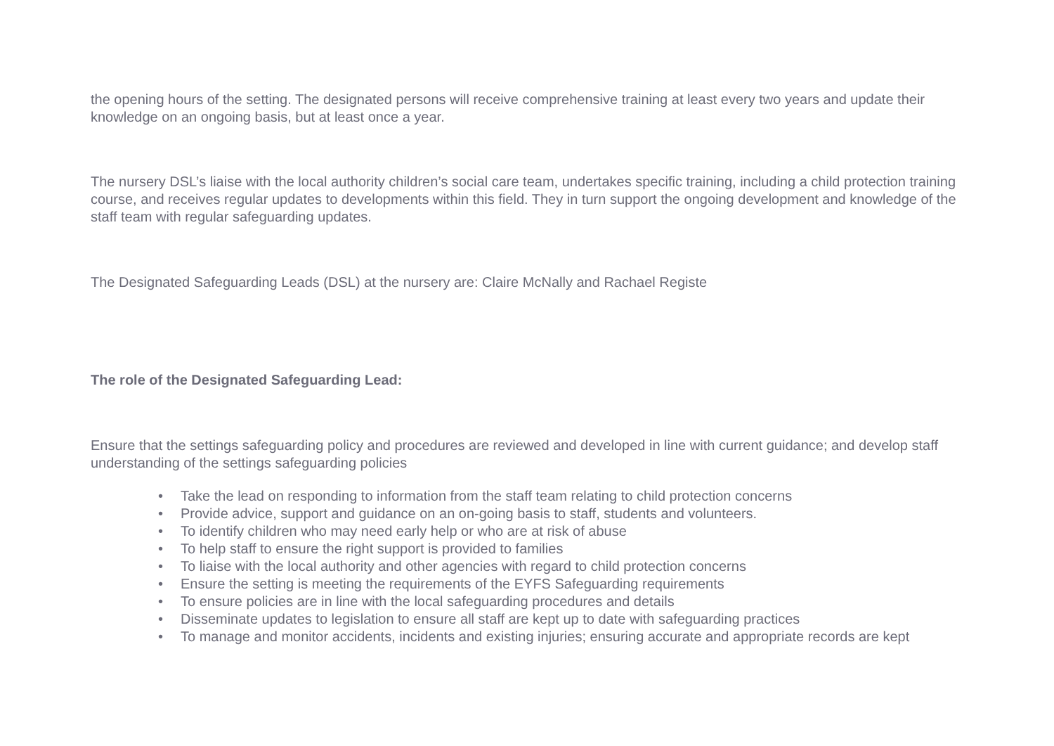the opening hours of the setting. The designated persons will receive comprehensive training at least every two years and update their knowledge on an ongoing basis, but at least once a year.
The nursery DSL’s liaise with the local authority children’s social care team, undertakes specific training, including a child protection training course, and receives regular updates to developments within this field. They in turn support the ongoing development and knowledge of the staff team with regular safeguarding updates.
The Designated Safeguarding Leads (DSL) at the nursery are: Claire McNally and Rachael Registe
The role of the Designated Safeguarding Lead:
Ensure that the settings safeguarding policy and procedures are reviewed and developed in line with current guidance; and develop staff understanding of the settings safeguarding policies
• Take the lead on responding to information from the staff team relating to child protection concerns
• Provide advice, support and guidance on an on-going basis to staff, students and volunteers.
• To identify children who may need early help or who are at risk of abuse
• To help staff to ensure the right support is provided to families
• To liaise with the local authority and other agencies with regard to child protection concerns
• Ensure the setting is meeting the requirements of the EYFS Safeguarding requirements
• To ensure policies are in line with the local safeguarding procedures and details
• Disseminate updates to legislation to ensure all staff are kept up to date with safeguarding practices
• To manage and monitor accidents, incidents and existing injuries; ensuring accurate and appropriate records are kept